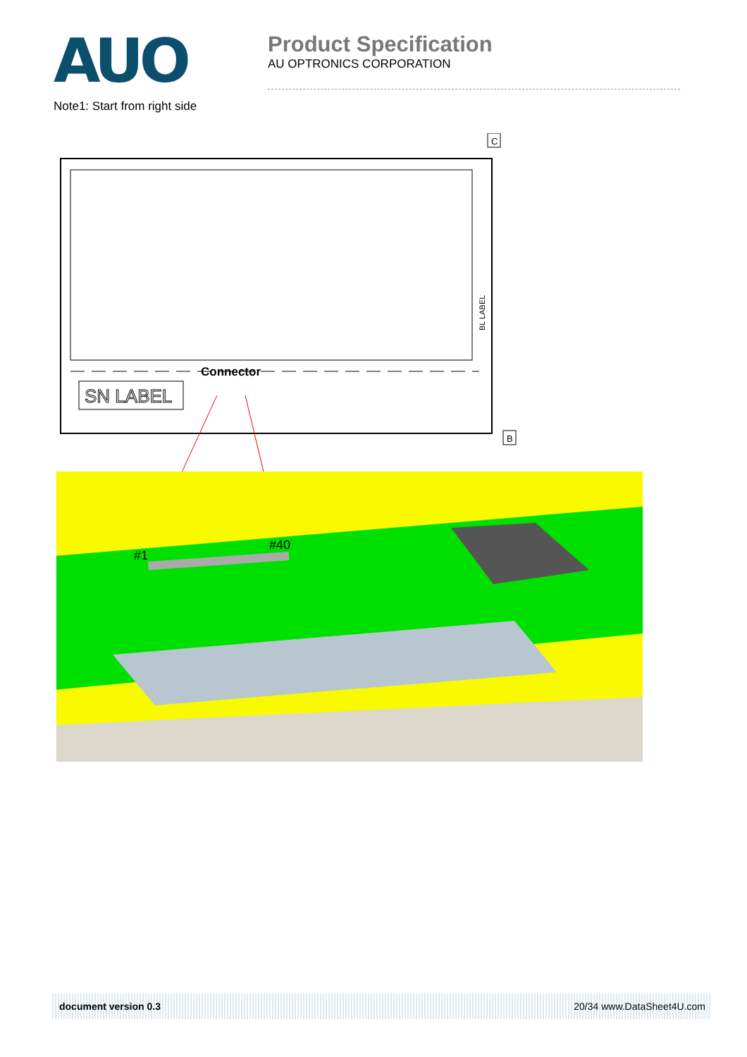AUO
Product Specification
AU OPTRONICS CORPORATION
Note1: Start from right side
C
Connector
SN LABEL
BL LABEL
B
#1
#40
document version 0.3 20/34 www.DataSheet4U.com